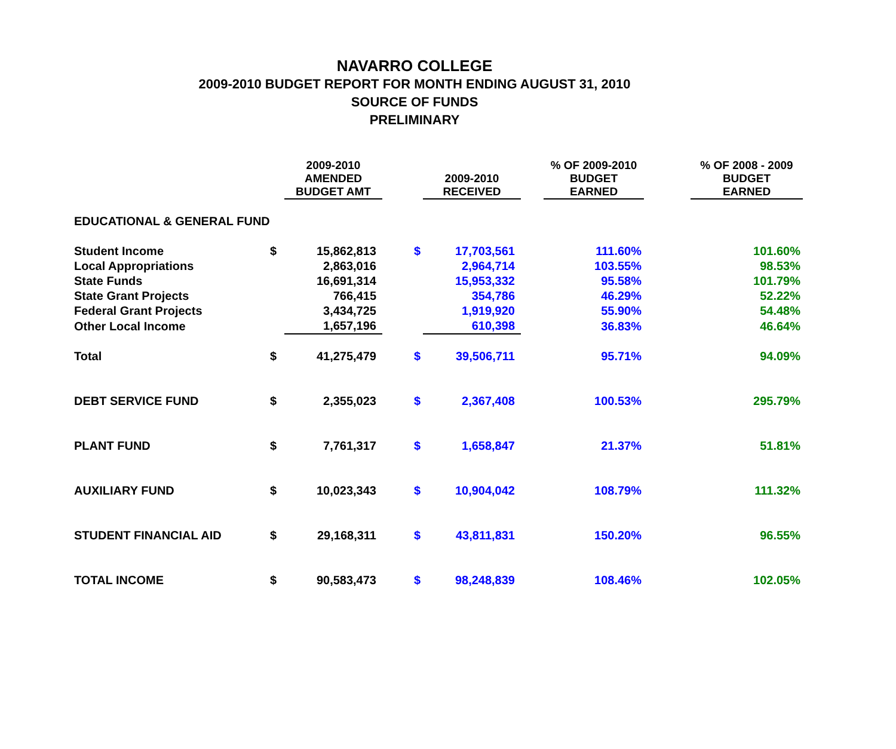NAVARRO COLLEGE
2009-2010 BUDGET REPORT FOR MONTH ENDING AUGUST 31, 2010
SOURCE OF FUNDS
PRELIMINARY
| | | 2009-2010 AMENDED BUDGET AMT | | 2009-2010 RECEIVED | | % OF 2009-2010 BUDGET EARNED | | % OF 2008 - 2009 BUDGET EARNED |
| --- | --- | --- | --- | --- | --- | --- | --- | --- |
| EDUCATIONAL & GENERAL FUND | | | | | | | | |
| Student Income | $ | 15,862,813 | $ | 17,703,561 | | 111.60% | | 101.60% |
| Local Appropriations | | 2,863,016 | | 2,964,714 | | 103.55% | | 98.53% |
| State Funds | | 16,691,314 | | 15,953,332 | | 95.58% | | 101.79% |
| State Grant Projects | | 766,415 | | 354,786 | | 46.29% | | 52.22% |
| Federal Grant Projects | | 3,434,725 | | 1,919,920 | | 55.90% | | 54.48% |
| Other Local Income | | 1,657,196 | | 610,398 | | 36.83% | | 46.64% |
| Total | $ | 41,275,479 | $ | 39,506,711 | | 95.71% | | 94.09% |
| DEBT SERVICE FUND | $ | 2,355,023 | $ | 2,367,408 | | 100.53% | | 295.79% |
| PLANT FUND | $ | 7,761,317 | $ | 1,658,847 | | 21.37% | | 51.81% |
| AUXILIARY FUND | $ | 10,023,343 | $ | 10,904,042 | | 108.79% | | 111.32% |
| STUDENT FINANCIAL AID | $ | 29,168,311 | $ | 43,811,831 | | 150.20% | | 96.55% |
| TOTAL INCOME | $ | 90,583,473 | $ | 98,248,839 | | 108.46% | | 102.05% |